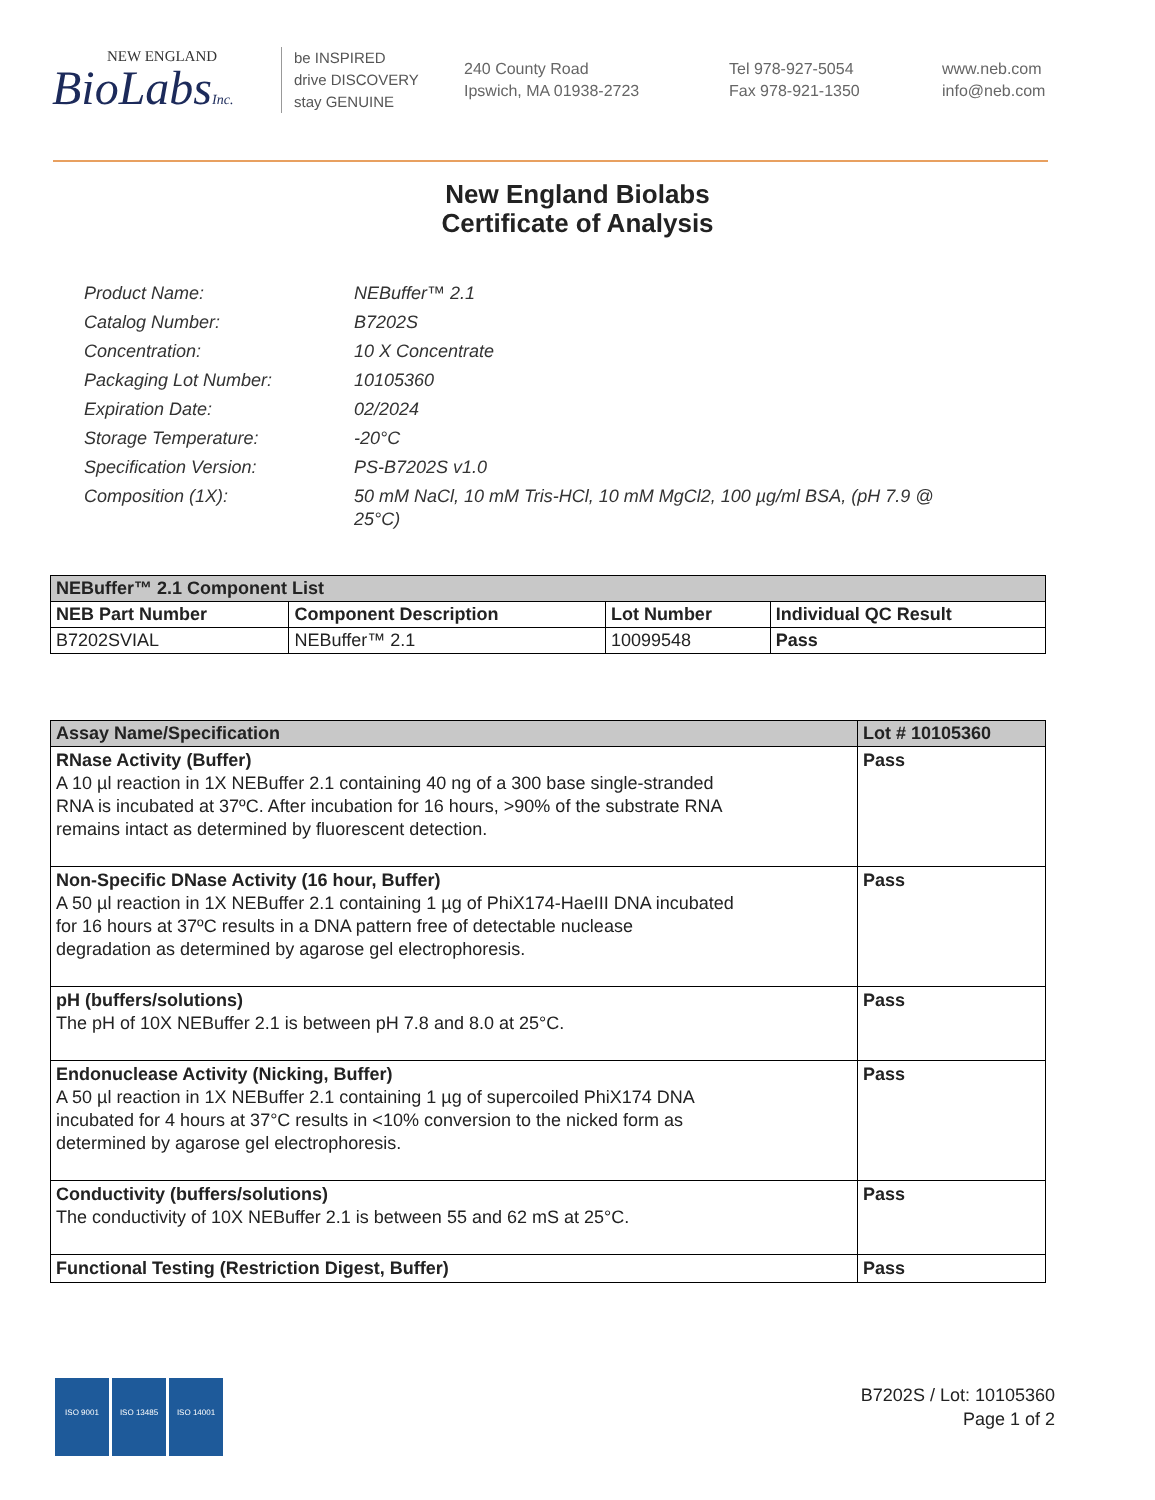NEW ENGLAND
BioLabsInc.
be INSPIRED
drive DISCOVERY
stay GENUINE
240 County Road
Ipswich, MA 01938-2723
Tel 978-927-5054
Fax 978-921-1350
www.neb.com
info@neb.com
New England Biolabs
Certificate of Analysis
| Product Name: | NEBuffer™ 2.1 |
| Catalog Number: | B7202S |
| Concentration: | 10 X Concentrate |
| Packaging Lot Number: | 10105360 |
| Expiration Date: | 02/2024 |
| Storage Temperature: | -20°C |
| Specification Version: | PS-B7202S v1.0 |
| Composition (1X): | 50 mM NaCl, 10 mM Tris-HCl, 10 mM MgCl2, 100 µg/ml BSA, (pH 7.9 @ 25°C) |
| NEBuffer™ 2.1 Component List | | | |
| --- | --- | --- | --- |
| NEB Part Number | Component Description | Lot Number | Individual QC Result |
| B7202SVIAL | NEBuffer™ 2.1 | 10099548 | Pass |
| Assay Name/Specification | Lot # 10105360 |
| --- | --- |
| RNase Activity (Buffer) A 10 µl reaction in 1X NEBuffer 2.1 containing 40 ng of a 300 base single-stranded RNA is incubated at 37ºC. After incubation for 16 hours, >90% of the substrate RNA remains intact as determined by fluorescent detection. | Pass |
| Non-Specific DNase Activity (16 hour, Buffer) A 50 µl reaction in 1X NEBuffer 2.1 containing 1 µg of PhiX174-HaeIII DNA incubated for 16 hours at 37ºC results in a DNA pattern free of detectable nuclease degradation as determined by agarose gel electrophoresis. | Pass |
| pH (buffers/solutions) The pH of 10X NEBuffer 2.1 is between pH 7.8 and 8.0 at 25°C. | Pass |
| Endonuclease Activity (Nicking, Buffer) A 50 µl reaction in 1X NEBuffer 2.1 containing 1 µg of supercoiled PhiX174 DNA incubated for 4 hours at 37°C results in <10% conversion to the nicked form as determined by agarose gel electrophoresis. | Pass |
| Conductivity (buffers/solutions) The conductivity of 10X NEBuffer 2.1 is between 55 and 62 mS at 25°C. | Pass |
| Functional Testing (Restriction Digest, Buffer) | Pass |
ISO 9001 ISO 13485 ISO 14001
B7202S / Lot: 10105360
Page 1 of 2